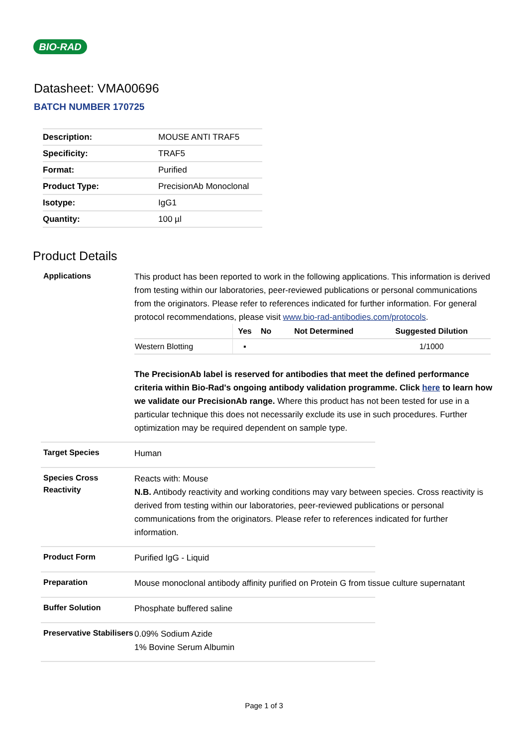BIO-RAD
Datasheet: VMA00696
BATCH NUMBER 170725
| Description: | MOUSE ANTI TRAF5 |
| Specificity: | TRAF5 |
| Format: | Purified |
| Product Type: | PrecisionAb Monoclonal |
| Isotype: | IgG1 |
| Quantity: | 100 µl |
Product Details
Applications
This product has been reported to work in the following applications. This information is derived from testing within our laboratories, peer-reviewed publications or personal communications from the originators. Please refer to references indicated for further information. For general protocol recommendations, please visit www.bio-rad-antibodies.com/protocols.
| | Yes | No | Not Determined | Suggested Dilution |
| --- | --- | --- | --- | --- |
| Western Blotting | ▪ | | | 1/1000 |
The PrecisionAb label is reserved for antibodies that meet the defined performance criteria within Bio-Rad's ongoing antibody validation programme. Click here to learn how we validate our PrecisionAb range. Where this product has not been tested for use in a particular technique this does not necessarily exclude its use in such procedures. Further optimization may be required dependent on sample type.
Target Species
Human
Species Cross Reactivity
Reacts with: Mouse
N.B. Antibody reactivity and working conditions may vary between species. Cross reactivity is derived from testing within our laboratories, peer-reviewed publications or personal communications from the originators. Please refer to references indicated for further information.
Product Form
Purified IgG - Liquid
Preparation
Mouse monoclonal antibody affinity purified on Protein G from tissue culture supernatant
Buffer Solution
Phosphate buffered saline
Preservative Stabilisers
0.09% Sodium Azide
1% Bovine Serum Albumin
Page 1 of 3